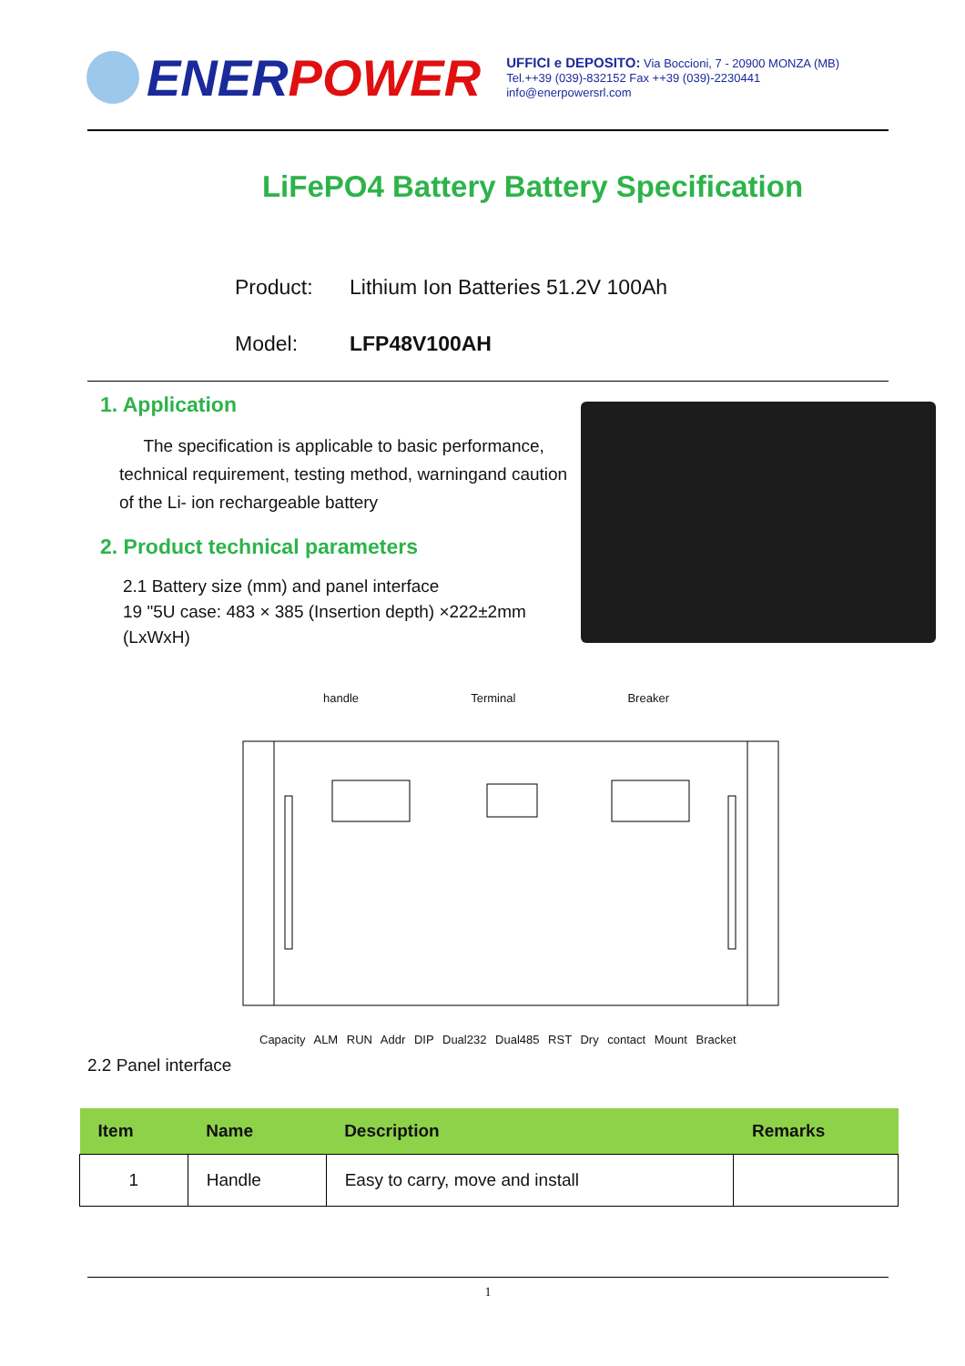ENERPOWER
UFFICI e DEPOSITO: Via Boccioni, 7 - 20900 MONZA (MB)
Tel.++39 (039)-832152 Fax ++39 (039)-2230441
info@enerpowersrl.com
LiFePO4 Battery Battery Specification
Product: Lithium Ion Batteries 51.2V 100Ah
Model: LFP48V100AH
1. Application
The specification is applicable to basic performance, technical requirement, testing method, warningand caution of the Li- ion rechargeable battery
2. Product technical parameters
2.1 Battery size (mm) and panel interface
19 "5U case: 483 × 385 (Insertion depth) ×222±2mm (LxWxH)
handle Terminal Breaker
Capacity ALM RUN Addr DIP Dual232 Dual485 RST Dry contact Mount Bracket
2.2 Panel interface
| Item | Name | Description | Remarks |
| --- | --- | --- | --- |
| 1 | Handle | Easy to carry, move and install | |
1